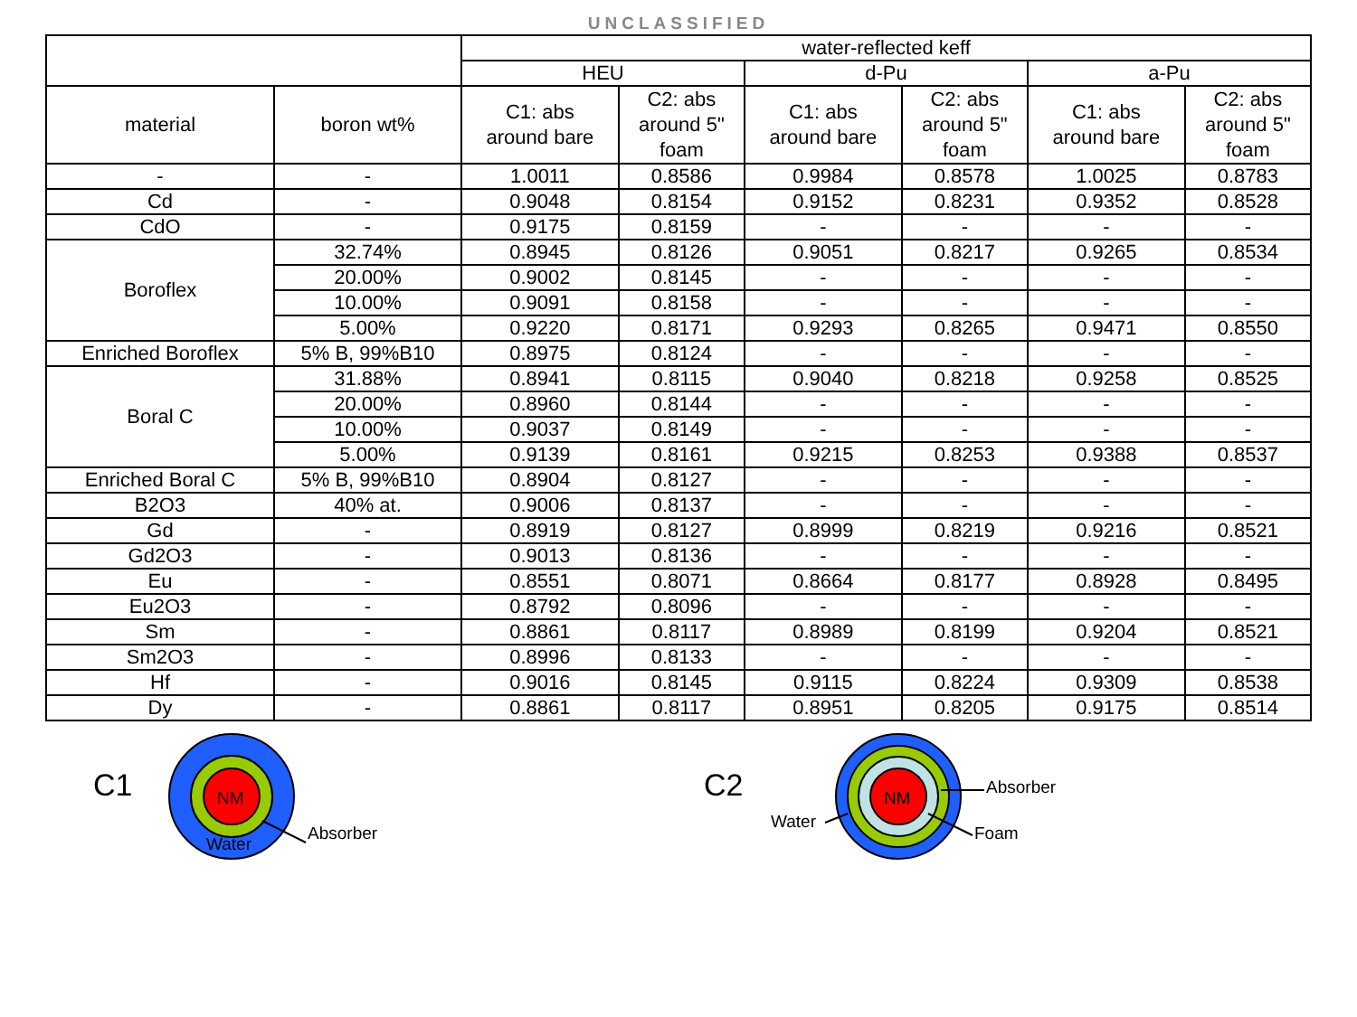UNCLASSIFIED
| | | water-reflected keff | | | | | |
| --- | --- | --- | --- | --- | --- | --- | --- |
| | | HEU | | d-Pu | | a-Pu | |
| material | boron wt% | C1: abs around bare | C2: abs around 5" foam | C1: abs around bare | C2: abs around 5" foam | C1: abs around bare | C2: abs around 5" foam |
| - | - | 1.0011 | 0.8586 | 0.9984 | 0.8578 | 1.0025 | 0.8783 |
| Cd | - | 0.9048 | 0.8154 | 0.9152 | 0.8231 | 0.9352 | 0.8528 |
| CdO | - | 0.9175 | 0.8159 | - | - | - | - |
| Boroflex | 32.74% | 0.8945 | 0.8126 | 0.9051 | 0.8217 | 0.9265 | 0.8534 |
| | 20.00% | 0.9002 | 0.8145 | - | - | - | - |
| | 10.00% | 0.9091 | 0.8158 | - | - | - | - |
| | 5.00% | 0.9220 | 0.8171 | 0.9293 | 0.8265 | 0.9471 | 0.8550 |
| Enriched Boroflex | 5% B, 99%B10 | 0.8975 | 0.8124 | - | - | - | - |
| Boral C | 31.88% | 0.8941 | 0.8115 | 0.9040 | 0.8218 | 0.9258 | 0.8525 |
| | 20.00% | 0.8960 | 0.8144 | - | - | - | - |
| | 10.00% | 0.9037 | 0.8149 | - | - | - | - |
| | 5.00% | 0.9139 | 0.8161 | 0.9215 | 0.8253 | 0.9388 | 0.8537 |
| Enriched Boral C | 5% B, 99%B10 | 0.8904 | 0.8127 | - | - | - | - |
| B2O3 | 40% at. | 0.9006 | 0.8137 | - | - | - | - |
| Gd | - | 0.8919 | 0.8127 | 0.8999 | 0.8219 | 0.9216 | 0.8521 |
| Gd2O3 | - | 0.9013 | 0.8136 | - | - | - | - |
| Eu | - | 0.8551 | 0.8071 | 0.8664 | 0.8177 | 0.8928 | 0.8495 |
| Eu2O3 | - | 0.8792 | 0.8096 | - | - | - | - |
| Sm | - | 0.8861 | 0.8117 | 0.8989 | 0.8199 | 0.9204 | 0.8521 |
| Sm2O3 | - | 0.8996 | 0.8133 | - | - | - | - |
| Hf | - | 0.9016 | 0.8145 | 0.9115 | 0.8224 | 0.9309 | 0.8538 |
| Dy | - | 0.8861 | 0.8117 | 0.8951 | 0.8205 | 0.9175 | 0.8514 |
C1
NM
Water
Absorber
C2
NM
Water
Absorber
Foam